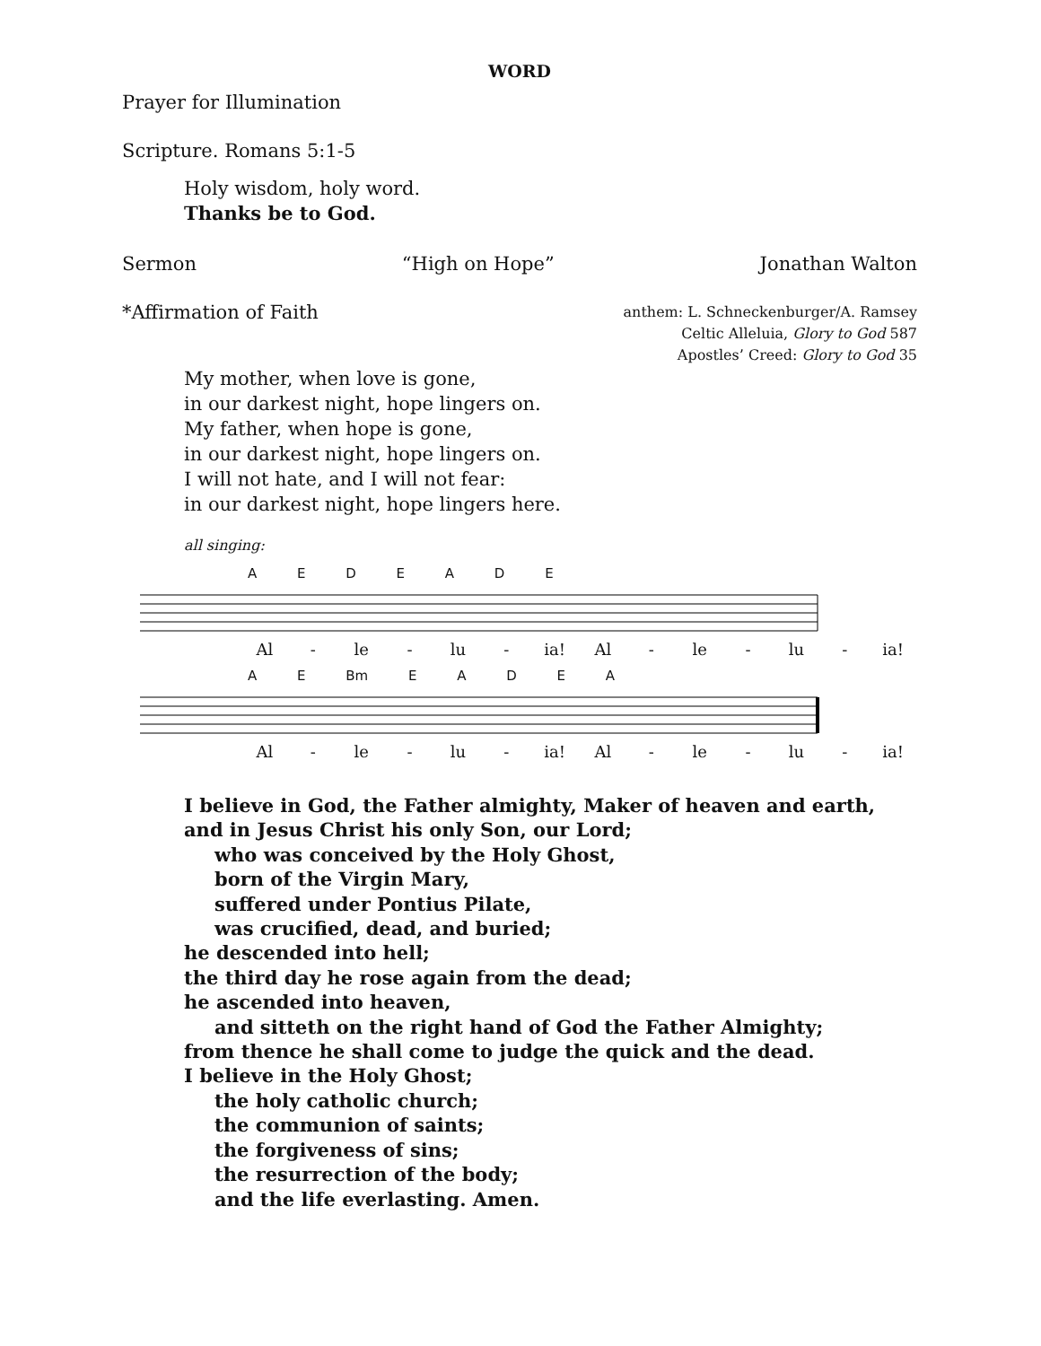WORD
Prayer for Illumination
Scripture. Romans 5:1-5
Holy wisdom, holy word.
Thanks be to God.
Sermon “High on Hope” Jonathan Walton
*Affirmation of Faith
anthem: L. Schneckenburger/A. Ramsey
Celtic Alleluia, Glory to God 587
Apostles’ Creed: Glory to God 35
My mother, when love is gone,
in our darkest night, hope lingers on.
My father, when hope is gone,
in our darkest night, hope lingers on.
I will not hate, and I will not fear:
in our darkest night, hope lingers here.
all singing:
A E D E A D E
Al - le - lu - ia! Al - le - lu - ia!
A E Bm E A D E A
Al - le - lu - ia! Al - le - lu - ia!
I believe in God, the Father almighty, Maker of heaven and earth,
and in Jesus Christ his only Son, our Lord;
who was conceived by the Holy Ghost,
born of the Virgin Mary,
suffered under Pontius Pilate,
was crucified, dead, and buried;
he descended into hell;
the third day he rose again from the dead;
he ascended into heaven,
and sitteth on the right hand of God the Father Almighty;
from thence he shall come to judge the quick and the dead.
I believe in the Holy Ghost;
the holy catholic church;
the communion of saints;
the forgiveness of sins;
the resurrection of the body;
and the life everlasting. Amen.